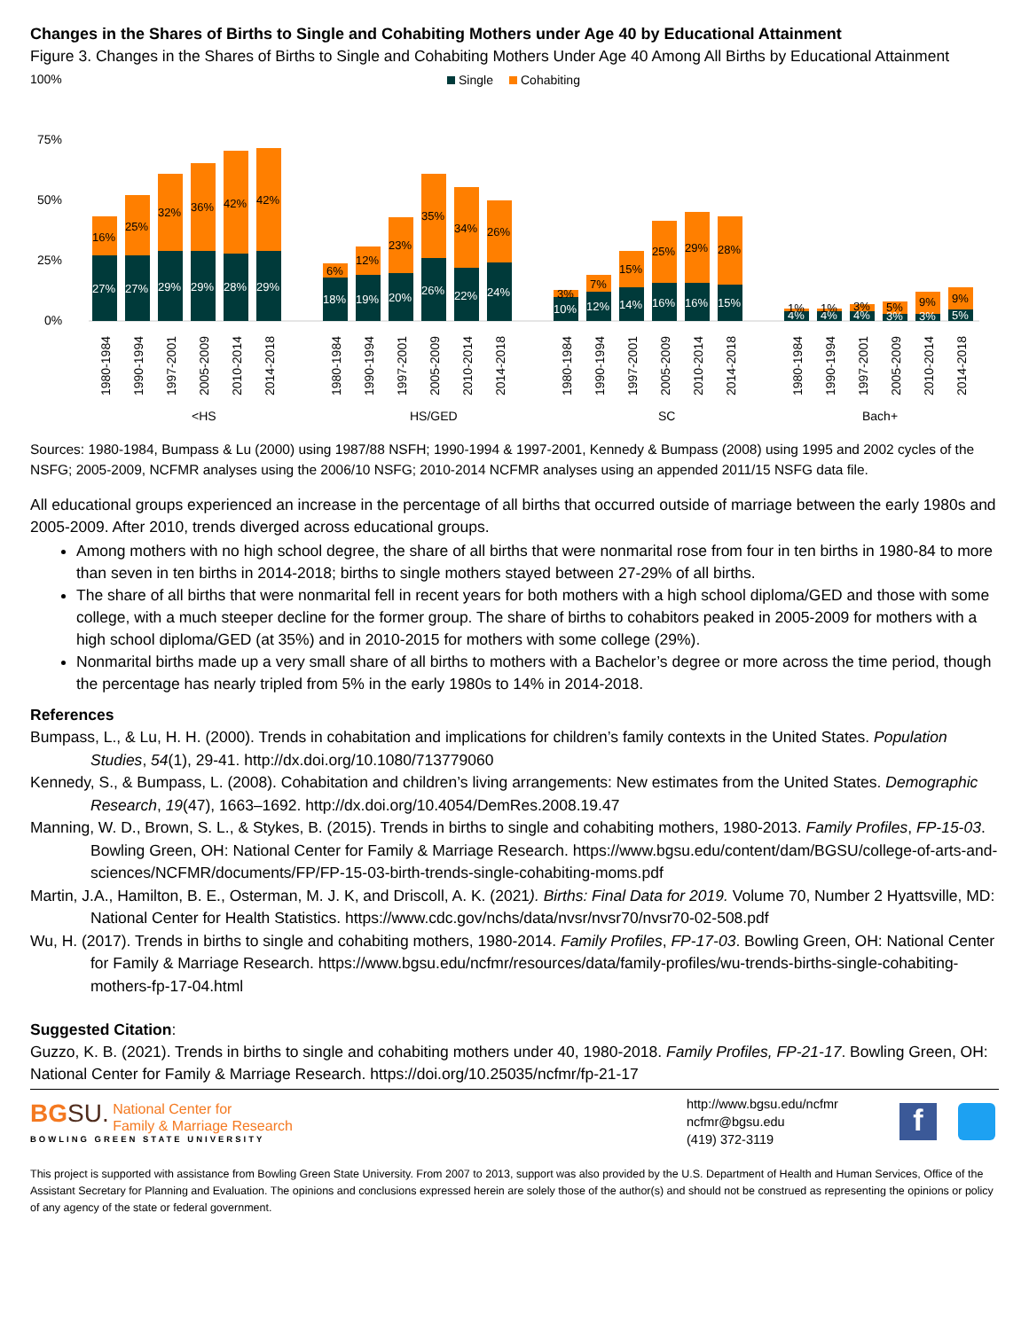Changes in the Shares of Births to Single and Cohabiting Mothers under Age 40 by Educational Attainment
Figure 3. Changes in the Shares of Births to Single and Cohabiting Mothers Under Age 40 Among All Births by Educational Attainment
100%
75%
50%
25%
0%
Single
Cohabiting
27%
16%
27%
25%
29%
32%
29%
36%
28%
42%
29%
42%
18%
6%
19%
12%
20%
23%
26%
35%
22%
34%
24%
26%
10%
3%
12%
7%
14%
15%
16%
25%
16%
29%
15%
28%
4%
1%
4%
1%
4%
3%
3%
5%
3%
9%
5%
9%
1980-1984
1990-1994
1997-2001
2005-2009
2010-2014
2014-2018
1980-1984
1990-1994
1997-2001
2005-2009
2010-2014
2014-2018
1980-1984
1990-1994
1997-2001
2005-2009
2010-2014
2014-2018
1980-1984
1990-1994
1997-2001
2005-2009
2010-2014
2014-2018
<HS
HS/GED
SC
Bach+
Sources: 1980-1984, Bumpass & Lu (2000) using 1987/88 NSFH; 1990-1994 & 1997-2001, Kennedy & Bumpass (2008) using 1995 and 2002 cycles of the NSFG; 2005-2009, NCFMR analyses using the 2006/10 NSFG; 2010-2014 NCFMR analyses using an appended 2011/15 NSFG data file.
All educational groups experienced an increase in the percentage of all births that occurred outside of marriage between the early 1980s and 2005-2009. After 2010, trends diverged across educational groups.
Among mothers with no high school degree, the share of all births that were nonmarital rose from four in ten births in 1980-84 to more than seven in ten births in 2014-2018; births to single mothers stayed between 27-29% of all births.
The share of all births that were nonmarital fell in recent years for both mothers with a high school diploma/GED and those with some college, with a much steeper decline for the former group. The share of births to cohabitors peaked in 2005-2009 for mothers with a high school diploma/GED (at 35%) and in 2010-2015 for mothers with some college (29%).
Nonmarital births made up a very small share of all births to mothers with a Bachelor’s degree or more across the time period, though the percentage has nearly tripled from 5% in the early 1980s to 14% in 2014-2018.
References
Bumpass, L., & Lu, H. H. (2000). Trends in cohabitation and implications for children’s family contexts in the United States. Population Studies, 54(1), 29-41. http://dx.doi.org/10.1080/713779060
Kennedy, S., & Bumpass, L. (2008). Cohabitation and children’s living arrangements: New estimates from the United States. Demographic Research, 19(47), 1663–1692. http://dx.doi.org/10.4054/DemRes.2008.19.47
Manning, W. D., Brown, S. L., & Stykes, B. (2015). Trends in births to single and cohabiting mothers, 1980-2013. Family Profiles, FP-15-03. Bowling Green, OH: National Center for Family & Marriage Research. https://www.bgsu.edu/content/dam/BGSU/college-of-arts-and-sciences/NCFMR/documents/FP/FP-15-03-birth-trends-single-cohabiting-moms.pdf
Martin, J.A., Hamilton, B. E., Osterman, M. J. K, and Driscoll, A. K. (2021). Births: Final Data for 2019. Volume 70, Number 2 Hyattsville, MD: National Center for Health Statistics. https://www.cdc.gov/nchs/data/nvsr/nvsr70/nvsr70-02-508.pdf
Wu, H. (2017). Trends in births to single and cohabiting mothers, 1980-2014. Family Profiles, FP-17-03. Bowling Green, OH: National Center for Family & Marriage Research. https://www.bgsu.edu/ncfmr/resources/data/family-profiles/wu-trends-births-single-cohabiting-mothers-fp-17-04.html
Suggested Citation:
Guzzo, K. B. (2021). Trends in births to single and cohabiting mothers under 40, 1980-2018. Family Profiles, FP-21-17. Bowling Green, OH: National Center for Family & Marriage Research. https://doi.org/10.25035/ncfmr/fp-21-17
BG SU. National Center for
Family & Marriage Research
BOWLING GREEN STATE UNIVERSITY
http://www.bgsu.edu/ncfmr
ncfmr@bgsu.edu
(419) 372-3119
f
This project is supported with assistance from Bowling Green State University. From 2007 to 2013, support was also provided by the U.S. Department of Health and Human Services, Office of the Assistant Secretary for Planning and Evaluation. The opinions and conclusions expressed herein are solely those of the author(s) and should not be construed as representing the opinions or policy of any agency of the state or federal government.